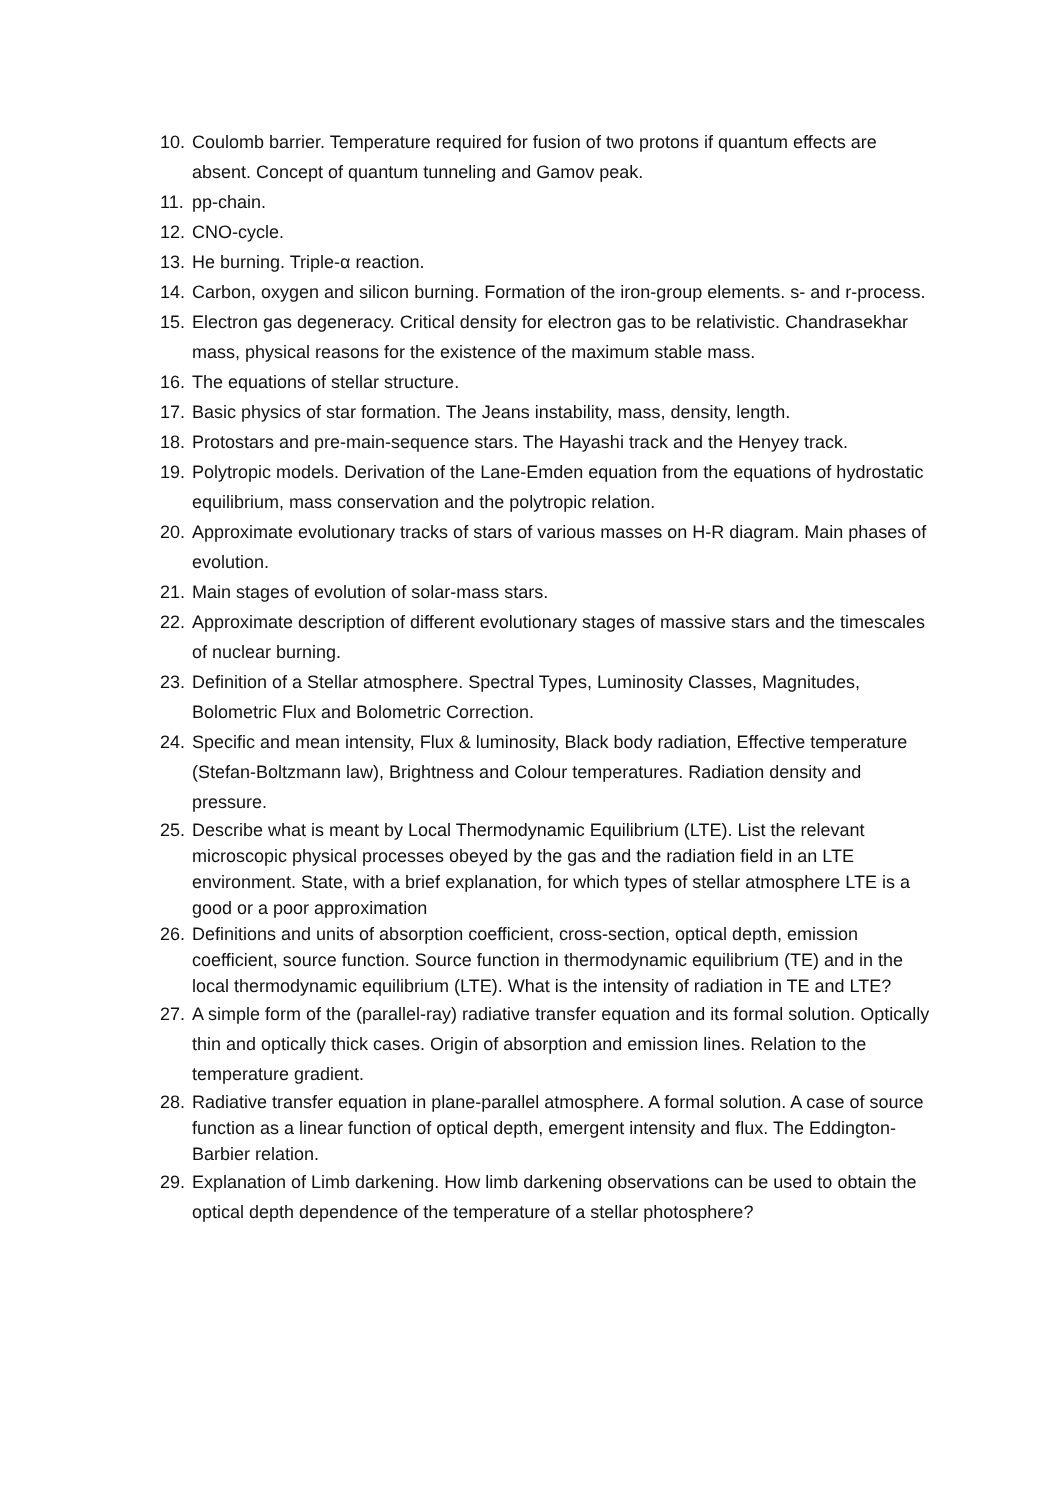10. Coulomb barrier. Temperature required for fusion of two protons if quantum effects are absent. Concept of quantum tunneling and Gamov peak.
11. pp-chain.
12. CNO-cycle.
13. He burning. Triple-α reaction.
14. Carbon, oxygen and silicon burning. Formation of the iron-group elements. s- and r-process.
15. Electron gas degeneracy. Critical density for electron gas to be relativistic. Chandrasekhar mass, physical reasons for the existence of the maximum stable mass.
16. The equations of stellar structure.
17. Basic physics of star formation. The Jeans instability, mass, density, length.
18. Protostars and pre-main-sequence stars. The Hayashi track and the Henyey track.
19. Polytropic models. Derivation of the Lane-Emden equation from the equations of hydrostatic equilibrium, mass conservation and the polytropic relation.
20. Approximate evolutionary tracks of stars of various masses on H-R diagram. Main phases of evolution.
21. Main stages of evolution of solar-mass stars.
22. Approximate description of different evolutionary stages of massive stars and the timescales of nuclear burning.
23. Definition of a Stellar atmosphere. Spectral Types, Luminosity Classes, Magnitudes, Bolometric Flux and Bolometric Correction.
24. Specific and mean intensity, Flux & luminosity, Black body radiation, Effective temperature (Stefan-Boltzmann law), Brightness and Colour temperatures. Radiation density and pressure.
25. Describe what is meant by Local Thermodynamic Equilibrium (LTE). List the relevant microscopic physical processes obeyed by the gas and the radiation field in an LTE environment. State, with a brief explanation, for which types of stellar atmosphere LTE is a good or a poor approximation
26. Definitions and units of absorption coefficient, cross-section, optical depth, emission coefficient, source function. Source function in thermodynamic equilibrium (TE) and in the local thermodynamic equilibrium (LTE). What is the intensity of radiation in TE and LTE?
27. A simple form of the (parallel-ray) radiative transfer equation and its formal solution. Optically thin and optically thick cases. Origin of absorption and emission lines. Relation to the temperature gradient.
28. Radiative transfer equation in plane-parallel atmosphere. A formal solution. A case of source function as a linear function of optical depth, emergent intensity and flux. The Eddington-Barbier relation.
29. Explanation of Limb darkening. How limb darkening observations can be used to obtain the optical depth dependence of the temperature of a stellar photosphere?